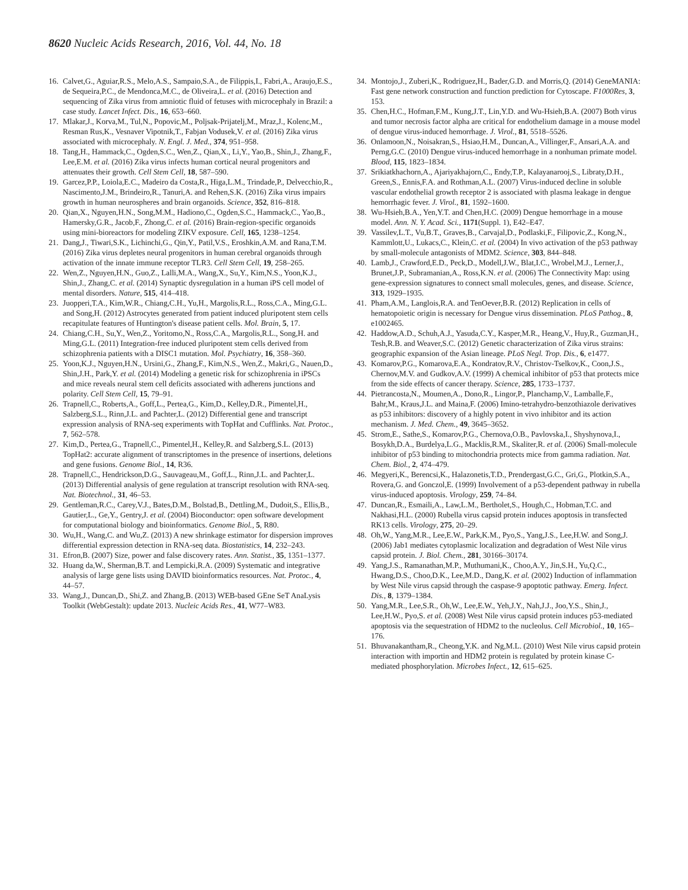8620 Nucleic Acids Research, 2016, Vol. 44, No. 18
16. Calvet,G., Aguiar,R.S., Melo,A.S., Sampaio,S.A., de Filippis,I., Fabri,A., Araujo,E.S., de Sequeira,P.C., de Mendonca,M.C., de Oliveira,L. et al. (2016) Detection and sequencing of Zika virus from amniotic fluid of fetuses with microcephaly in Brazil: a case study. Lancet Infect. Dis., 16, 653–660.
17. Mlakar,J., Korva,M., Tul,N., Popovic,M., Poljsak-Prijatelj,M., Mraz,J., Kolenc,M., Resman Rus,K., Vesnaver Vipotnik,T., Fabjan Vodusek,V. et al. (2016) Zika virus associated with microcephaly. N. Engl. J. Med., 374, 951–958.
18. Tang,H., Hammack,C., Ogden,S.C., Wen,Z., Qian,X., Li,Y., Yao,B., Shin,J., Zhang,F., Lee,E.M. et al. (2016) Zika virus infects human cortical neural progenitors and attenuates their growth. Cell Stem Cell, 18, 587–590.
19. Garcez,P.P., Loiola,E.C., Madeiro da Costa,R., Higa,L.M., Trindade,P., Delvecchio,R., Nascimento,J.M., Brindeiro,R., Tanuri,A. and Rehen,S.K. (2016) Zika virus impairs growth in human neurospheres and brain organoids. Science, 352, 816–818.
20. Qian,X., Nguyen,H.N., Song,M.M., Hadiono,C., Ogden,S.C., Hammack,C., Yao,B., Hamersky,G.R., Jacob,F., Zhong,C. et al. (2016) Brain-region-specific organoids using mini-bioreactors for modeling ZIKV exposure. Cell, 165, 1238–1254.
21. Dang,J., Tiwari,S.K., Lichinchi,G., Qin,Y., Patil,V.S., Eroshkin,A.M. and Rana,T.M. (2016) Zika virus depletes neural progenitors in human cerebral organoids through activation of the innate immune receptor TLR3. Cell Stem Cell, 19, 258–265.
22. Wen,Z., Nguyen,H.N., Guo,Z., Lalli,M.A., Wang,X., Su,Y., Kim,N.S., Yoon,K.J., Shin,J., Zhang,C. et al. (2014) Synaptic dysregulation in a human iPS cell model of mental disorders. Nature, 515, 414–418.
23. Juopperi,T.A., Kim,W.R., Chiang,C.H., Yu,H., Margolis,R.L., Ross,C.A., Ming,G.L. and Song,H. (2012) Astrocytes generated from patient induced pluripotent stem cells recapitulate features of Huntington's disease patient cells. Mol. Brain, 5, 17.
24. Chiang,C.H., Su,Y., Wen,Z., Yoritomo,N., Ross,C.A., Margolis,R.L., Song,H. and Ming,G.L. (2011) Integration-free induced pluripotent stem cells derived from schizophrenia patients with a DISC1 mutation. Mol. Psychiatry, 16, 358–360.
25. Yoon,K.J., Nguyen,H.N., Ursini,G., Zhang,F., Kim,N.S., Wen,Z., Makri,G., Nauen,D., Shin,J.H., Park,Y. et al. (2014) Modeling a genetic risk for schizophrenia in iPSCs and mice reveals neural stem cell deficits associated with adherens junctions and polarity. Cell Stem Cell, 15, 79–91.
26. Trapnell,C., Roberts,A., Goff,L., Pertea,G., Kim,D., Kelley,D.R., Pimentel,H., Salzberg,S.L., Rinn,J.L. and Pachter,L. (2012) Differential gene and transcript expression analysis of RNA-seq experiments with TopHat and Cufflinks. Nat. Protoc., 7, 562–578.
27. Kim,D., Pertea,G., Trapnell,C., Pimentel,H., Kelley,R. and Salzberg,S.L. (2013) TopHat2: accurate alignment of transcriptomes in the presence of insertions, deletions and gene fusions. Genome Biol., 14, R36.
28. Trapnell,C., Hendrickson,D.G., Sauvageau,M., Goff,L., Rinn,J.L. and Pachter,L. (2013) Differential analysis of gene regulation at transcript resolution with RNA-seq. Nat. Biotechnol., 31, 46–53.
29. Gentleman,R.C., Carey,V.J., Bates,D.M., Bolstad,B., Dettling,M., Dudoit,S., Ellis,B., Gautier,L., Ge,Y., Gentry,J. et al. (2004) Bioconductor: open software development for computational biology and bioinformatics. Genome Biol., 5, R80.
30. Wu,H., Wang,C. and Wu,Z. (2013) A new shrinkage estimator for dispersion improves differential expression detection in RNA-seq data. Biostatistics, 14, 232–243.
31. Efron,B. (2007) Size, power and false discovery rates. Ann. Statist., 35, 1351–1377.
32. Huang da,W., Sherman,B.T. and Lempicki,R.A. (2009) Systematic and integrative analysis of large gene lists using DAVID bioinformatics resources. Nat. Protoc., 4, 44–57.
33. Wang,J., Duncan,D., Shi,Z. and Zhang,B. (2013) WEB-based GEne SeT AnaLysis Toolkit (WebGestalt): update 2013. Nucleic Acids Res., 41, W77–W83.
34. Montojo,J., Zuberi,K., Rodriguez,H., Bader,G.D. and Morris,Q. (2014) GeneMANIA: Fast gene network construction and function prediction for Cytoscape. F1000Res, 3, 153.
35. Chen,H.C., Hofman,F.M., Kung,J.T., Lin,Y.D. and Wu-Hsieh,B.A. (2007) Both virus and tumor necrosis factor alpha are critical for endothelium damage in a mouse model of dengue virus-induced hemorrhage. J. Virol., 81, 5518–5526.
36. Onlamoon,N., Noisakran,S., Hsiao,H.M., Duncan,A., Villinger,F., Ansari,A.A. and Perng,G.C. (2010) Dengue virus-induced hemorrhage in a nonhuman primate model. Blood, 115, 1823–1834.
37. Srikiatkhachorn,A., Ajariyakhajorn,C., Endy,T.P., Kalayanarooj,S., Libraty,D.H., Green,S., Ennis,F.A. and Rothman,A.L. (2007) Virus-induced decline in soluble vascular endothelial growth receptor 2 is associated with plasma leakage in dengue hemorrhagic fever. J. Virol., 81, 1592–1600.
38. Wu-Hsieh,B.A., Yen,Y.T. and Chen,H.C. (2009) Dengue hemorrhage in a mouse model. Ann. N. Y. Acad. Sci., 1171(Suppl. 1), E42–E47.
39. Vassilev,L.T., Vu,B.T., Graves,B., Carvajal,D., Podlaski,F., Filipovic,Z., Kong,N., Kammlott,U., Lukacs,C., Klein,C. et al. (2004) In vivo activation of the p53 pathway by small-molecule antagonists of MDM2. Science, 303, 844–848.
40. Lamb,J., Crawford,E.D., Peck,D., Modell,J.W., Blat,I.C., Wrobel,M.J., Lerner,J., Brunet,J.P., Subramanian,A., Ross,K.N. et al. (2006) The Connectivity Map: using gene-expression signatures to connect small molecules, genes, and disease. Science, 313, 1929–1935.
41. Pham,A.M., Langlois,R.A. and TenOever,B.R. (2012) Replication in cells of hematopoietic origin is necessary for Dengue virus dissemination. PLoS Pathog., 8, e1002465.
42. Haddow,A.D., Schuh,A.J., Yasuda,C.Y., Kasper,M.R., Heang,V., Huy,R., Guzman,H., Tesh,R.B. and Weaver,S.C. (2012) Genetic characterization of Zika virus strains: geographic expansion of the Asian lineage. PLoS Negl. Trop. Dis., 6, e1477.
43. Komarov,P.G., Komarova,E.A., Kondratov,R.V., Christov-Tselkov,K., Coon,J.S., Chernov,M.V. and Gudkov,A.V. (1999) A chemical inhibitor of p53 that protects mice from the side effects of cancer therapy. Science, 285, 1733–1737.
44. Pietrancosta,N., Moumen,A., Dono,R., Lingor,P., Planchamp,V., Lamballe,F., Bahr,M., Kraus,J.L. and Maina,F. (2006) Imino-tetrahydro-benzothiazole derivatives as p53 inhibitors: discovery of a highly potent in vivo inhibitor and its action mechanism. J. Med. Chem., 49, 3645–3652.
45. Strom,E., Sathe,S., Komarov,P.G., Chernova,O.B., Pavlovska,I., Shyshynova,I., Bosykh,D.A., Burdelya,L.G., Macklis,R.M., Skaliter,R. et al. (2006) Small-molecule inhibitor of p53 binding to mitochondria protects mice from gamma radiation. Nat. Chem. Biol., 2, 474–479.
46. Megyeri,K., Berencsi,K., Halazonetis,T.D., Prendergast,G.C., Gri,G., Plotkin,S.A., Rovera,G. and Gonczol,E. (1999) Involvement of a p53-dependent pathway in rubella virus-induced apoptosis. Virology, 259, 74–84.
47. Duncan,R., Esmaili,A., Law,L.M., Bertholet,S., Hough,C., Hobman,T.C. and Nakhasi,H.L. (2000) Rubella virus capsid protein induces apoptosis in transfected RK13 cells. Virology, 275, 20–29.
48. Oh,W., Yang,M.R., Lee,E.W., Park,K.M., Pyo,S., Yang,J.S., Lee,H.W. and Song,J. (2006) Jab1 mediates cytoplasmic localization and degradation of West Nile virus capsid protein. J. Biol. Chem., 281, 30166–30174.
49. Yang,J.S., Ramanathan,M.P., Muthumani,K., Choo,A.Y., Jin,S.H., Yu,Q.C., Hwang,D.S., Choo,D.K., Lee,M.D., Dang,K. et al. (2002) Induction of inflammation by West Nile virus capsid through the caspase-9 apoptotic pathway. Emerg. Infect. Dis., 8, 1379–1384.
50. Yang,M.R., Lee,S.R., Oh,W., Lee,E.W., Yeh,J.Y., Nah,J.J., Joo,Y.S., Shin,J., Lee,H.W., Pyo,S. et al. (2008) West Nile virus capsid protein induces p53-mediated apoptosis via the sequestration of HDM2 to the nucleolus. Cell Microbiol., 10, 165–176.
51. Bhuvanakantham,R., Cheong,Y.K. and Ng,M.L. (2010) West Nile virus capsid protein interaction with importin and HDM2 protein is regulated by protein kinase C-mediated phosphorylation. Microbes Infect., 12, 615–625.